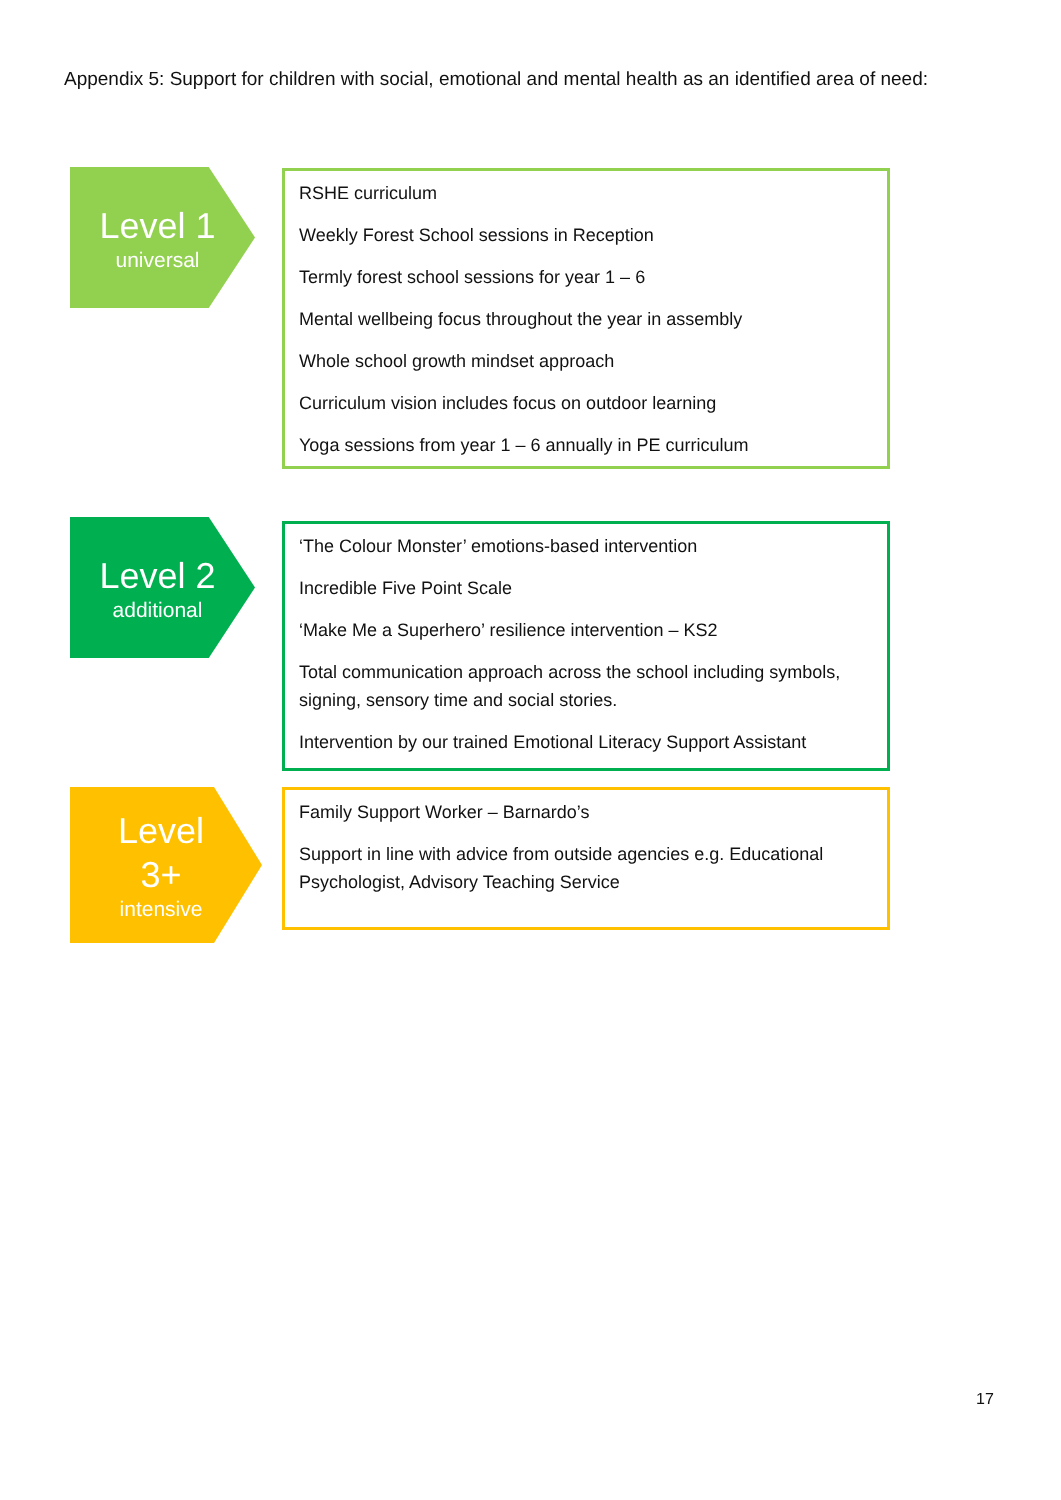Appendix 5: Support for children with social, emotional and mental health as an identified area of need:
Level 1
universal
RSHE curriculum
Weekly Forest School sessions in Reception
Termly forest school sessions for year 1 – 6
Mental wellbeing focus throughout the year in assembly
Whole school growth mindset approach
Curriculum vision includes focus on outdoor learning
Yoga sessions from year 1 – 6 annually in PE curriculum
Level 2
additional
‘The Colour Monster’ emotions-based intervention
Incredible Five Point Scale
‘Make Me a Superhero’ resilience intervention – KS2
Total communication approach across the school including symbols, signing, sensory time and social stories.
Intervention by our trained Emotional Literacy Support Assistant
Level
3+
intensive
Family Support Worker – Barnardo’s
Support in line with advice from outside agencies e.g. Educational Psychologist, Advisory Teaching Service
17